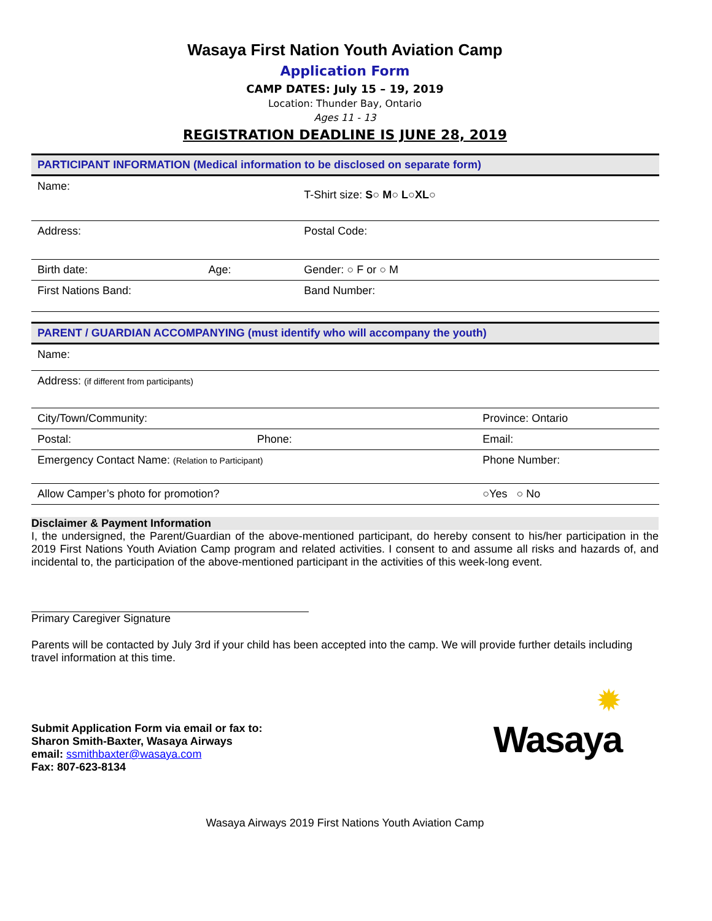Wasaya First Nation Youth Aviation Camp
Application Form
CAMP DATES: July 15 – 19, 2019
Location: Thunder Bay, Ontario
Ages 11 - 13
REGISTRATION DEADLINE IS JUNE 28, 2019
| PARTICIPANT INFORMATION (Medical information to be disclosed on separate form) | | |
| Name: | | T-Shirt size: S ○ M ○ L ○ XL ○ |
| Address: | | Postal Code: |
| Birth date: | Age: | Gender: ○ F or ○ M |
| First Nations Band: | | Band Number: |
| PARENT / GUARDIAN ACCOMPANYING (must identify who will accompany the youth) | | |
| Name: | | |
| Address: (if different from participants) | | |
| City/Town/Community: | | Province: Ontario |
| Postal: | Phone: | Email: |
| Emergency Contact Name: (Relation to Participant) | | Phone Number: |
| Allow Camper’s photo for promotion? | | ○Yes ○ No |
Disclaimer & Payment Information
I, the undersigned, the Parent/Guardian of the above-mentioned participant, do hereby consent to his/her participation in the 2019 First Nations Youth Aviation Camp program and related activities. I consent to and assume all risks and hazards of, and incidental to, the participation of the above-mentioned participant in the activities of this week-long event.
Primary Caregiver Signature
Parents will be contacted by July 3rd if your child has been accepted into the camp. We will provide further details including travel information at this time.
Submit Application Form via email or fax to:
Sharon Smith-Baxter, Wasaya Airways
email: ssmithbaxter@wasaya.com
Fax: 807-623-8134
✹
Wasaya
Wasaya Airways 2019 First Nations Youth Aviation Camp